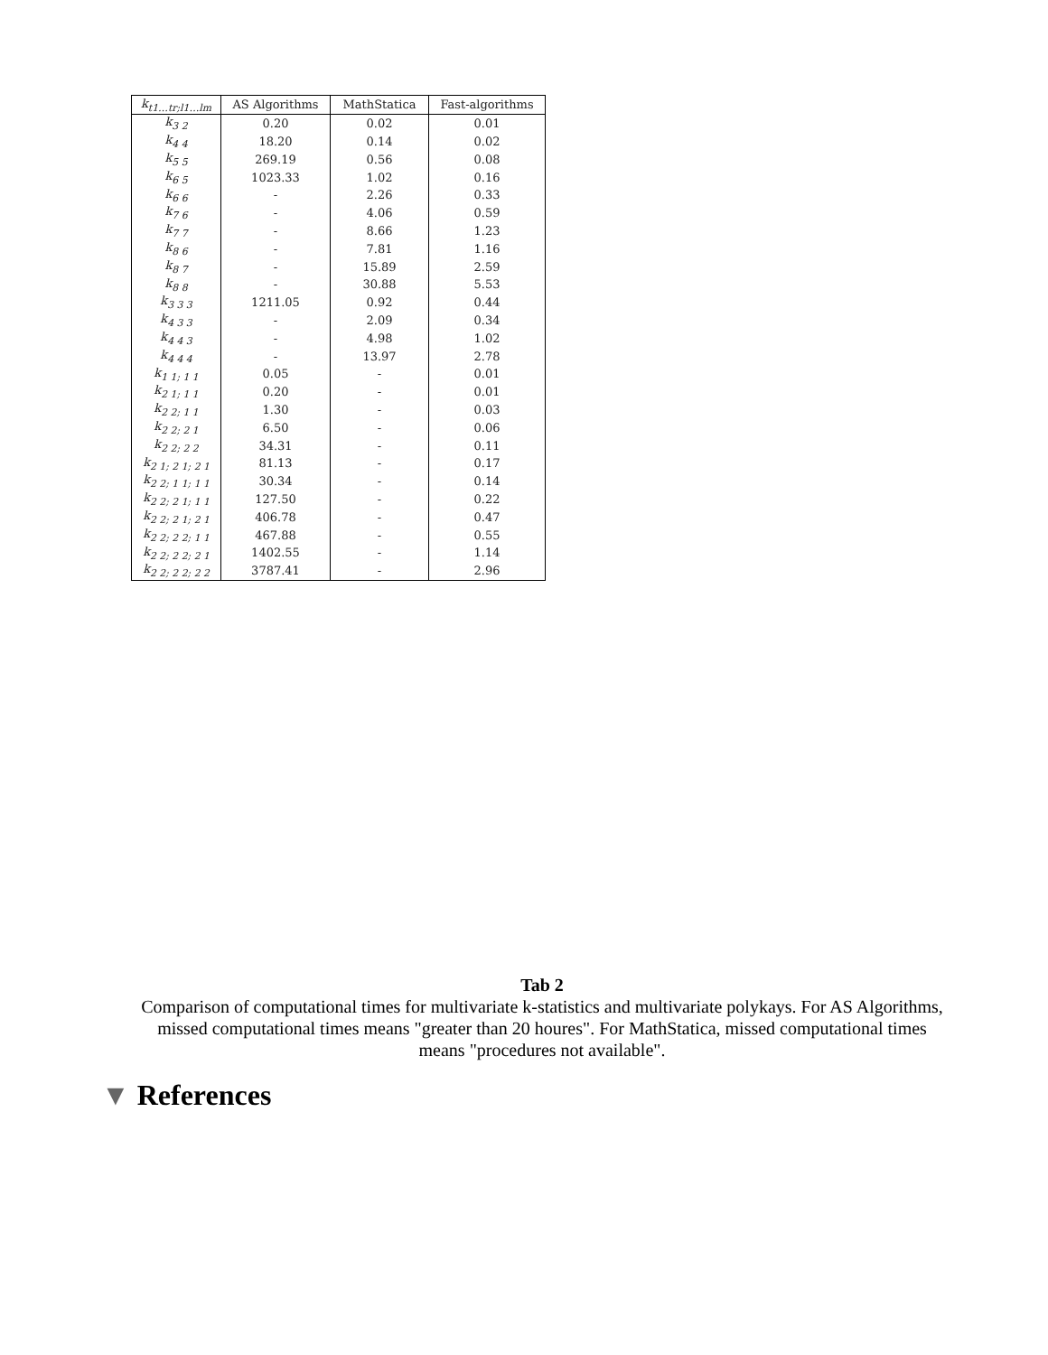| k<sub>t1…tr;l1…lm</sub> | AS Algorithms | MathStatica | Fast-algorithms |
| --- | --- | --- | --- |
| k<sub>3 2</sub> | 0.20 | 0.02 | 0.01 |
| k<sub>4 4</sub> | 18.20 | 0.14 | 0.02 |
| k<sub>5 5</sub> | 269.19 | 0.56 | 0.08 |
| k<sub>6 5</sub> | 1023.33 | 1.02 | 0.16 |
| k<sub>6 6</sub> | - | 2.26 | 0.33 |
| k<sub>7 6</sub> | - | 4.06 | 0.59 |
| k<sub>7 7</sub> | - | 8.66 | 1.23 |
| k<sub>8 6</sub> | - | 7.81 | 1.16 |
| k<sub>8 7</sub> | - | 15.89 | 2.59 |
| k<sub>8 8</sub> | - | 30.88 | 5.53 |
| k<sub>3 3 3</sub> | 1211.05 | 0.92 | 0.44 |
| k<sub>4 3 3</sub> | - | 2.09 | 0.34 |
| k<sub>4 4 3</sub> | - | 4.98 | 1.02 |
| k<sub>4 4 4</sub> | - | 13.97 | 2.78 |
| k<sub>1 1; 1 1</sub> | 0.05 | - | 0.01 |
| k<sub>2 1; 1 1</sub> | 0.20 | - | 0.01 |
| k<sub>2 2; 1 1</sub> | 1.30 | - | 0.03 |
| k<sub>2 2; 2 1</sub> | 6.50 | - | 0.06 |
| k<sub>2 2; 2 2</sub> | 34.31 | - | 0.11 |
| k<sub>2 1; 2 1; 2 1</sub> | 81.13 | - | 0.17 |
| k<sub>2 2; 1 1; 1 1</sub> | 30.34 | - | 0.14 |
| k<sub>2 2; 2 1; 1 1</sub> | 127.50 | - | 0.22 |
| k<sub>2 2; 2 1; 2 1</sub> | 406.78 | - | 0.47 |
| k<sub>2 2; 2 2; 1 1</sub> | 467.88 | - | 0.55 |
| k<sub>2 2; 2 2; 2 1</sub> | 1402.55 | - | 1.14 |
| k<sub>2 2; 2 2; 2 2</sub> | 3787.41 | - | 2.96 |
Tab 2
Comparison of computational times for multivariate k-statistics and multivariate polykays. For AS Algorithms, missed computational times means "greater than 20 houres". For MathStatica, missed computational times means "procedures not available".
▼ References